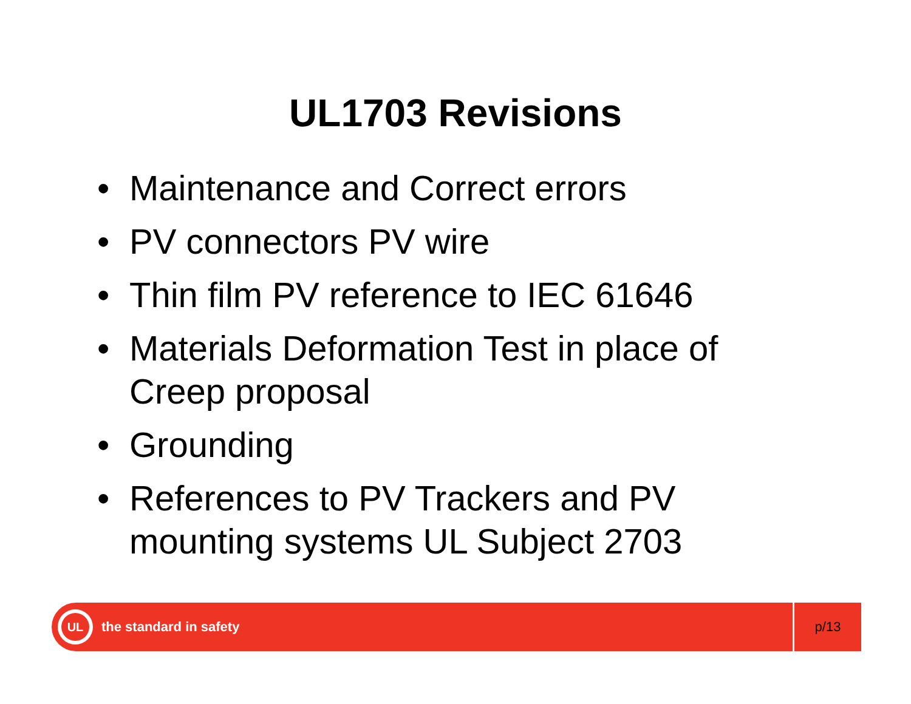UL1703 Revisions
• Maintenance and Correct errors
• PV connectors PV wire
• Thin film PV reference to IEC 61646
• Materials Deformation Test in place of Creep proposal
• Grounding
• References to PV Trackers and PV mounting systems UL Subject 2703
UL
the standard in safety
p/13